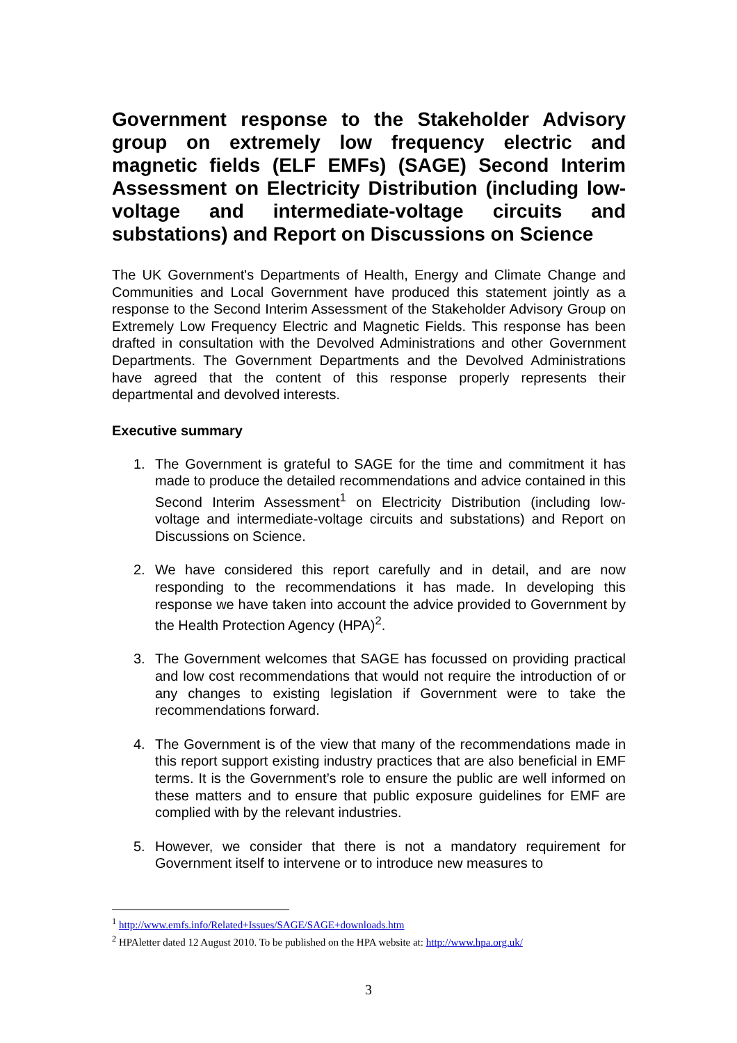Government response to the Stakeholder Advisory group on extremely low frequency electric and magnetic fields (ELF EMFs) (SAGE) Second Interim Assessment on Electricity Distribution (including low-voltage and intermediate-voltage circuits and substations) and Report on Discussions on Science
The UK Government's Departments of Health, Energy and Climate Change and Communities and Local Government have produced this statement jointly as a response to the Second Interim Assessment of the Stakeholder Advisory Group on Extremely Low Frequency Electric and Magnetic Fields. This response has been drafted in consultation with the Devolved Administrations and other Government Departments. The Government Departments and the Devolved Administrations have agreed that the content of this response properly represents their departmental and devolved interests.
Executive summary
1. The Government is grateful to SAGE for the time and commitment it has made to produce the detailed recommendations and advice contained in this Second Interim Assessment<sup>1</sup> on Electricity Distribution (including low-voltage and intermediate-voltage circuits and substations) and Report on Discussions on Science.
2. We have considered this report carefully and in detail, and are now responding to the recommendations it has made. In developing this response we have taken into account the advice provided to Government by the Health Protection Agency (HPA)<sup>2</sup>.
3. The Government welcomes that SAGE has focussed on providing practical and low cost recommendations that would not require the introduction of or any changes to existing legislation if Government were to take the recommendations forward.
4. The Government is of the view that many of the recommendations made in this report support existing industry practices that are also beneficial in EMF terms. It is the Government’s role to ensure the public are well informed on these matters and to ensure that public exposure guidelines for EMF are complied with by the relevant industries.
5. However, we consider that there is not a mandatory requirement for Government itself to intervene or to introduce new measures to
<sup>1</sup> http://www.emfs.info/Related+Issues/SAGE/SAGE+downloads.htm
<sup>2</sup> HPAletter dated 12 August 2010. To be published on the HPA website at: http://www.hpa.org.uk/
3